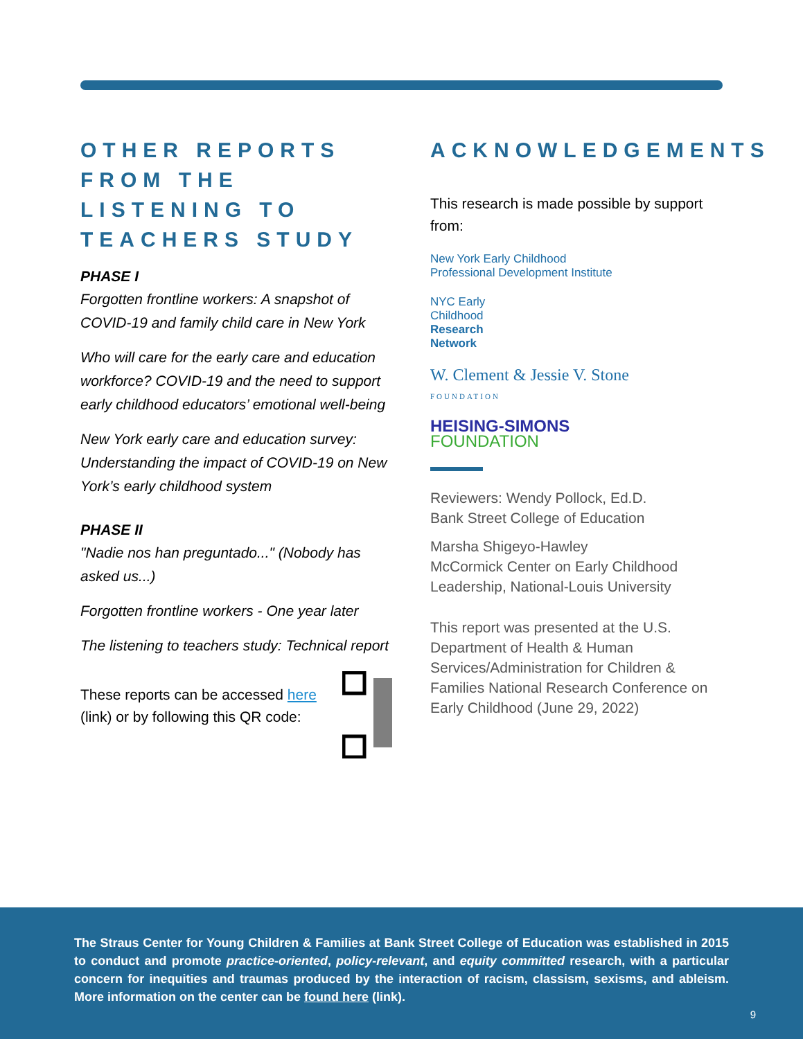OTHER REPORTS FROM THE LISTENING TO TEACHERS STUDY
PHASE I
Forgotten frontline workers: A snapshot of COVID-19 and family child care in New York
Who will care for the early care and education workforce? COVID-19 and the need to support early childhood educators’ emotional well-being
New York early care and education survey: Understanding the impact of COVID-19 on New York’s early childhood system
PHASE II
"Nadie nos han preguntado..." (Nobody has asked us...)
Forgotten frontline workers - One year later
The listening to teachers study: Technical report
These reports can be accessed here (link) or by following this QR code:
ACKNOWLEDGEMENTS
This research is made possible by support from:
New York Early Childhood
Professional Development Institute
NYC Early
Childhood
Research
Network
W. Clement & Jessie V. Stone
FOUNDATION
HEISING-SIMONS
FOUNDATION
Reviewers: Wendy Pollock, Ed.D.
Bank Street College of Education
Marsha Shigeyo-Hawley
McCormick Center on Early Childhood Leadership, National-Louis University
This report was presented at the U.S. Department of Health & Human Services/Administration for Children & Families National Research Conference on Early Childhood (June 29, 2022)
The Straus Center for Young Children & Families at Bank Street College of Education was established in 2015 to conduct and promote practice-oriented, policy-relevant, and equity committed research, with a particular concern for inequities and traumas produced by the interaction of racism, classism, sexisms, and ableism. More information on the center can be found here (link).
9